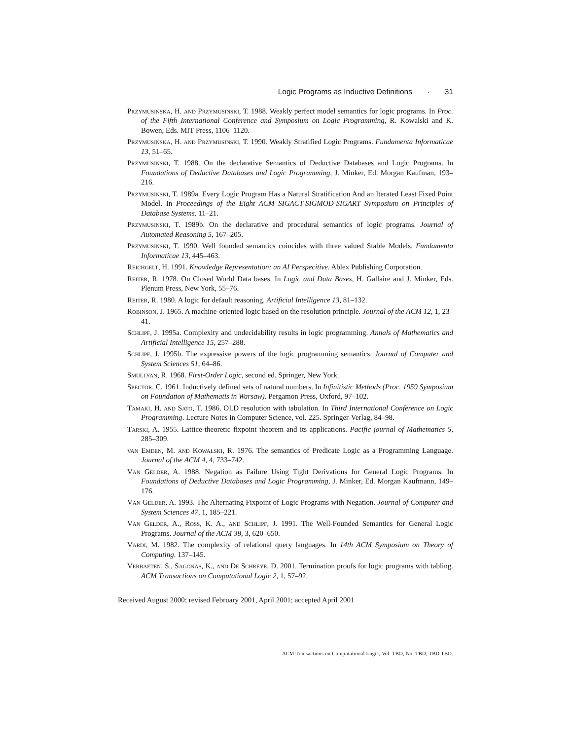Logic Programs as Inductive Definitions · 31
Przymusinska, H. and Przymusinski, T. 1988. Weakly perfect model semantics for logic programs. In Proc. of the Fifth International Conference and Symposium on Logic Programming, R. Kowalski and K. Bowen, Eds. MIT Press, 1106–1120.
Przymusinska, H. and Przymusinski, T. 1990. Weakly Stratified Logic Programs. Fundamenta Informaticae 13, 51–65.
Przymusinski, T. 1988. On the declarative Semantics of Deductive Databases and Logic Programs. In Foundations of Deductive Databases and Logic Programming, J. Minker, Ed. Morgan Kaufman, 193–216.
Przymusinski, T. 1989a. Every Logic Program Has a Natural Stratification And an Iterated Least Fixed Point Model. In Proceedings of the Eight ACM SIGACT-SIGMOD-SIGART Symposium on Principles of Database Systems. 11–21.
Przymusinski, T. 1989b. On the declarative and procedural semantics of logic programs. Journal of Automated Reasoning 5, 167–205.
Przymusinski, T. 1990. Well founded semantics coincides with three valued Stable Models. Fundamenta Informaticae 13, 445–463.
Reichgelt, H. 1991. Knowledge Representation: an AI Perspecitive. Ablex Publishing Corporation.
Reiter, R. 1978. On Closed World Data bases. In Logic and Data Bases, H. Gallaire and J. Minker, Eds. Plenum Press, New York, 55–76.
Reiter, R. 1980. A logic for default reasoning. Artificial Intelligence 13, 81–132.
Robinson, J. 1965. A machine-oriented logic based on the resolution principle. Journal of the ACM 12, 1, 23–41.
Schlipf, J. 1995a. Complexity and undecidability results in logic programming. Annals of Mathematics and Artificial Intelligence 15, 257–288.
Schlipf, J. 1995b. The expressive powers of the logic programming semantics. Journal of Computer and System Sciences 51, 64–86.
Smullyan, R. 1968. First-Order Logic, second ed. Springer, New York.
Spector, C. 1961. Inductively defined sets of natural numbers. In Infinitistic Methods (Proc. 1959 Symposium on Foundation of Mathematis in Warsaw). Pergamon Press, Oxford, 97–102.
Tamaki, H. and Sato, T. 1986. OLD resolution with tabulation. In Third International Conference on Logic Programming. Lecture Notes in Computer Science, vol. 225. Springer-Verlag, 84–98.
Tarski, A. 1955. Lattice-theoretic fixpoint theorem and its applications. Pacific journal of Mathematics 5, 285–309.
van Emden, M. and Kowalski, R. 1976. The semantics of Predicate Logic as a Programming Language. Journal of the ACM 4, 4, 733–742.
Van Gelder, A. 1988. Negation as Failure Using Tight Derivations for General Logic Programs. In Foundations of Deductive Databases and Logic Programming, J. Minker, Ed. Morgan Kaufmann, 149–176.
Van Gelder, A. 1993. The Alternating Fixpoint of Logic Programs with Negation. Journal of Computer and System Sciences 47, 1, 185–221.
Van Gelder, A., Ross, K. A., and Schlipf, J. 1991. The Well-Founded Semantics for General Logic Programs. Journal of the ACM 38, 3, 620–650.
Vardi, M. 1982. The complexity of relational query languages. In 14th ACM Symposium on Theory of Computing. 137–145.
Verbaeten, S., Sagonas, K., and De Schreye, D. 2001. Termination proofs for logic programs with tabling. ACM Transactions on Computational Logic 2, 1, 57–92.
Received August 2000; revised February 2001, April 2001; accepted April 2001
ACM Transactions on Computational Logic, Vol. TBD, No. TBD, TBD TBD.